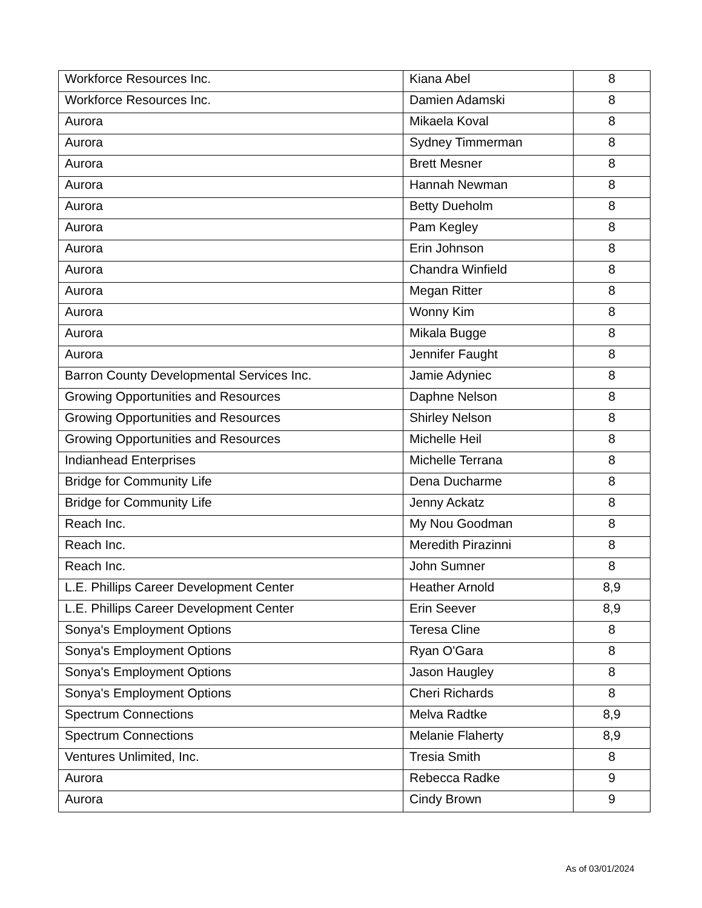| Workforce Resources Inc. | Kiana Abel | 8 |
| Workforce Resources Inc. | Damien Adamski | 8 |
| Aurora | Mikaela Koval | 8 |
| Aurora | Sydney Timmerman | 8 |
| Aurora | Brett Mesner | 8 |
| Aurora | Hannah Newman | 8 |
| Aurora | Betty Dueholm | 8 |
| Aurora | Pam Kegley | 8 |
| Aurora | Erin Johnson | 8 |
| Aurora | Chandra Winfield | 8 |
| Aurora | Megan Ritter | 8 |
| Aurora | Wonny Kim | 8 |
| Aurora | Mikala Bugge | 8 |
| Aurora | Jennifer Faught | 8 |
| Barron County Developmental Services Inc. | Jamie Adyniec | 8 |
| Growing Opportunities and Resources | Daphne Nelson | 8 |
| Growing Opportunities and Resources | Shirley Nelson | 8 |
| Growing Opportunities and Resources | Michelle Heil | 8 |
| Indianhead Enterprises | Michelle Terrana | 8 |
| Bridge for Community Life | Dena Ducharme | 8 |
| Bridge for Community Life | Jenny Ackatz | 8 |
| Reach Inc. | My Nou Goodman | 8 |
| Reach Inc. | Meredith Pirazinni | 8 |
| Reach Inc. | John Sumner | 8 |
| L.E. Phillips Career Development Center | Heather Arnold | 8,9 |
| L.E. Phillips Career Development Center | Erin Seever | 8,9 |
| Sonya's Employment Options | Teresa Cline | 8 |
| Sonya's Employment Options | Ryan O'Gara | 8 |
| Sonya's Employment Options | Jason Haugley | 8 |
| Sonya's Employment Options | Cheri Richards | 8 |
| Spectrum Connections | Melva Radtke | 8,9 |
| Spectrum Connections | Melanie Flaherty | 8,9 |
| Ventures Unlimited, Inc. | Tresia Smith | 8 |
| Aurora | Rebecca Radke | 9 |
| Aurora | Cindy Brown | 9 |
As of 03/01/2024